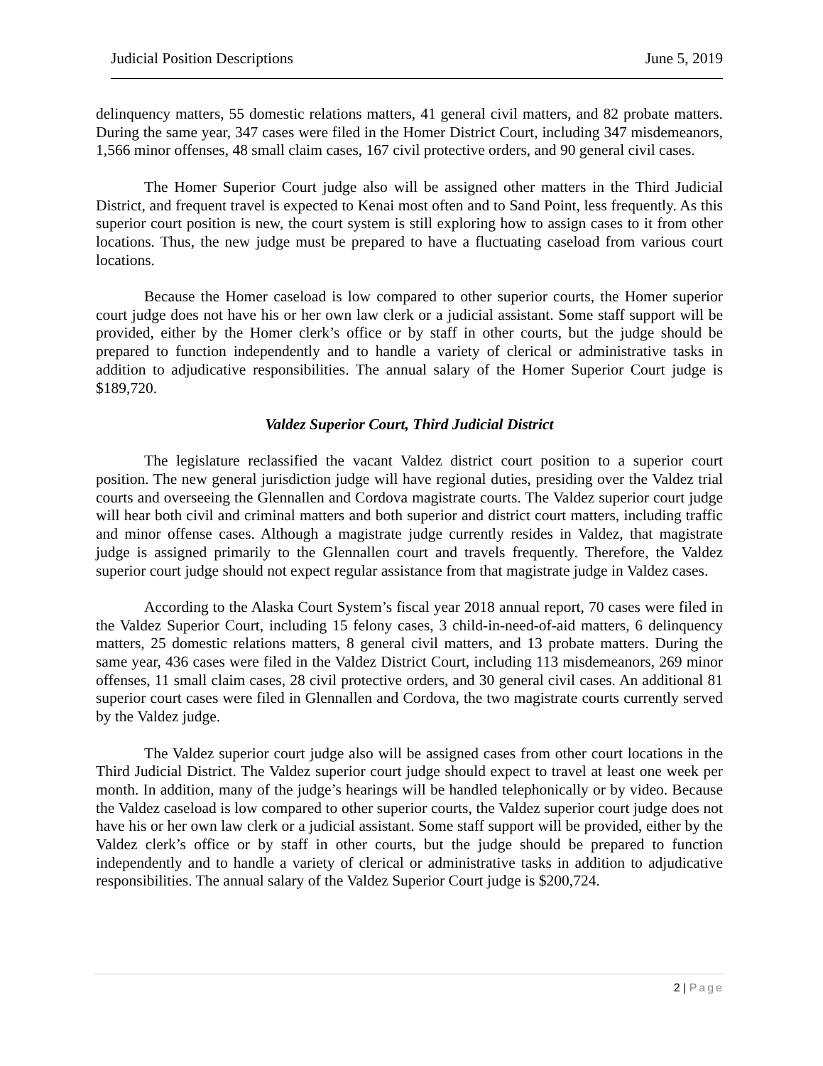Judicial Position Descriptions June 5, 2019
delinquency matters, 55 domestic relations matters, 41 general civil matters, and 82 probate matters. During the same year, 347 cases were filed in the Homer District Court, including 347 misdemeanors, 1,566 minor offenses, 48 small claim cases, 167 civil protective orders, and 90 general civil cases.
The Homer Superior Court judge also will be assigned other matters in the Third Judicial District, and frequent travel is expected to Kenai most often and to Sand Point, less frequently. As this superior court position is new, the court system is still exploring how to assign cases to it from other locations. Thus, the new judge must be prepared to have a fluctuating caseload from various court locations.
Because the Homer caseload is low compared to other superior courts, the Homer superior court judge does not have his or her own law clerk or a judicial assistant. Some staff support will be provided, either by the Homer clerk’s office or by staff in other courts, but the judge should be prepared to function independently and to handle a variety of clerical or administrative tasks in addition to adjudicative responsibilities. The annual salary of the Homer Superior Court judge is $189,720.
Valdez Superior Court, Third Judicial District
The legislature reclassified the vacant Valdez district court position to a superior court position. The new general jurisdiction judge will have regional duties, presiding over the Valdez trial courts and overseeing the Glennallen and Cordova magistrate courts. The Valdez superior court judge will hear both civil and criminal matters and both superior and district court matters, including traffic and minor offense cases. Although a magistrate judge currently resides in Valdez, that magistrate judge is assigned primarily to the Glennallen court and travels frequently. Therefore, the Valdez superior court judge should not expect regular assistance from that magistrate judge in Valdez cases.
According to the Alaska Court System’s fiscal year 2018 annual report, 70 cases were filed in the Valdez Superior Court, including 15 felony cases, 3 child-in-need-of-aid matters, 6 delinquency matters, 25 domestic relations matters, 8 general civil matters, and 13 probate matters. During the same year, 436 cases were filed in the Valdez District Court, including 113 misdemeanors, 269 minor offenses, 11 small claim cases, 28 civil protective orders, and 30 general civil cases. An additional 81 superior court cases were filed in Glennallen and Cordova, the two magistrate courts currently served by the Valdez judge.
The Valdez superior court judge also will be assigned cases from other court locations in the Third Judicial District. The Valdez superior court judge should expect to travel at least one week per month. In addition, many of the judge’s hearings will be handled telephonically or by video. Because the Valdez caseload is low compared to other superior courts, the Valdez superior court judge does not have his or her own law clerk or a judicial assistant. Some staff support will be provided, either by the Valdez clerk’s office or by staff in other courts, but the judge should be prepared to function independently and to handle a variety of clerical or administrative tasks in addition to adjudicative responsibilities. The annual salary of the Valdez Superior Court judge is $200,724.
2 | Page